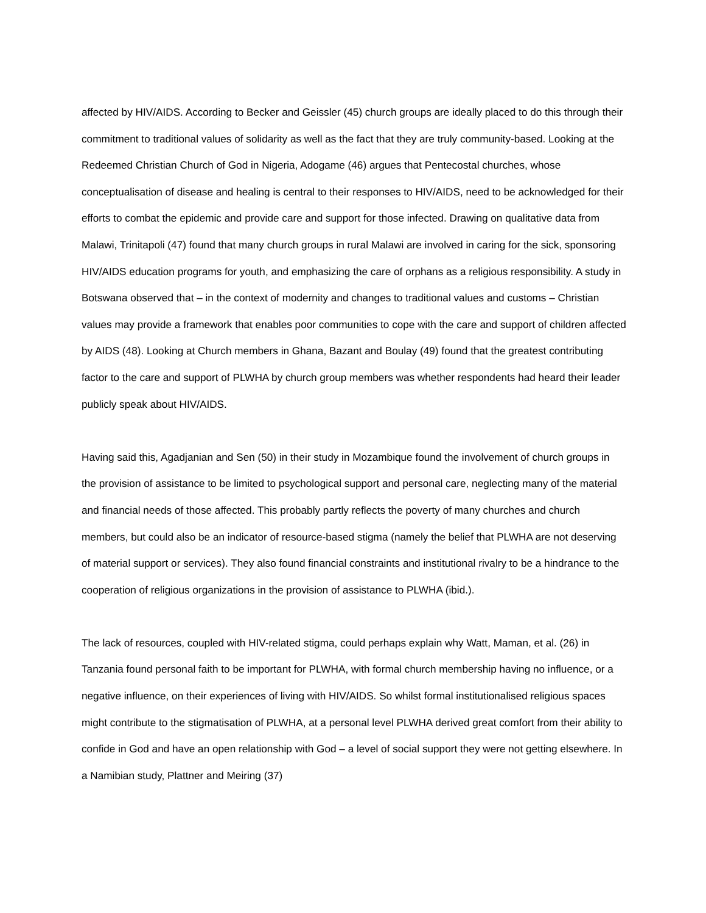affected by HIV/AIDS. According to Becker and Geissler (45) church groups are ideally placed to do this through their commitment to traditional values of solidarity as well as the fact that they are truly community-based. Looking at the Redeemed Christian Church of God in Nigeria, Adogame (46) argues that Pentecostal churches, whose conceptualisation of disease and healing is central to their responses to HIV/AIDS, need to be acknowledged for their efforts to combat the epidemic and provide care and support for those infected. Drawing on qualitative data from Malawi, Trinitapoli (47) found that many church groups in rural Malawi are involved in caring for the sick, sponsoring HIV/AIDS education programs for youth, and emphasizing the care of orphans as a religious responsibility. A study in Botswana observed that – in the context of modernity and changes to traditional values and customs – Christian values may provide a framework that enables poor communities to cope with the care and support of children affected by AIDS (48). Looking at Church members in Ghana, Bazant and Boulay (49) found that the greatest contributing factor to the care and support of PLWHA by church group members was whether respondents had heard their leader publicly speak about HIV/AIDS.
Having said this, Agadjanian and Sen (50) in their study in Mozambique found the involvement of church groups in the provision of assistance to be limited to psychological support and personal care, neglecting many of the material and financial needs of those affected. This probably partly reflects the poverty of many churches and church members, but could also be an indicator of resource-based stigma (namely the belief that PLWHA are not deserving of material support or services). They also found financial constraints and institutional rivalry to be a hindrance to the cooperation of religious organizations in the provision of assistance to PLWHA (ibid.).
The lack of resources, coupled with HIV-related stigma, could perhaps explain why Watt, Maman, et al. (26) in Tanzania found personal faith to be important for PLWHA, with formal church membership having no influence, or a negative influence, on their experiences of living with HIV/AIDS. So whilst formal institutionalised religious spaces might contribute to the stigmatisation of PLWHA, at a personal level PLWHA derived great comfort from their ability to confide in God and have an open relationship with God – a level of social support they were not getting elsewhere. In a Namibian study, Plattner and Meiring (37)